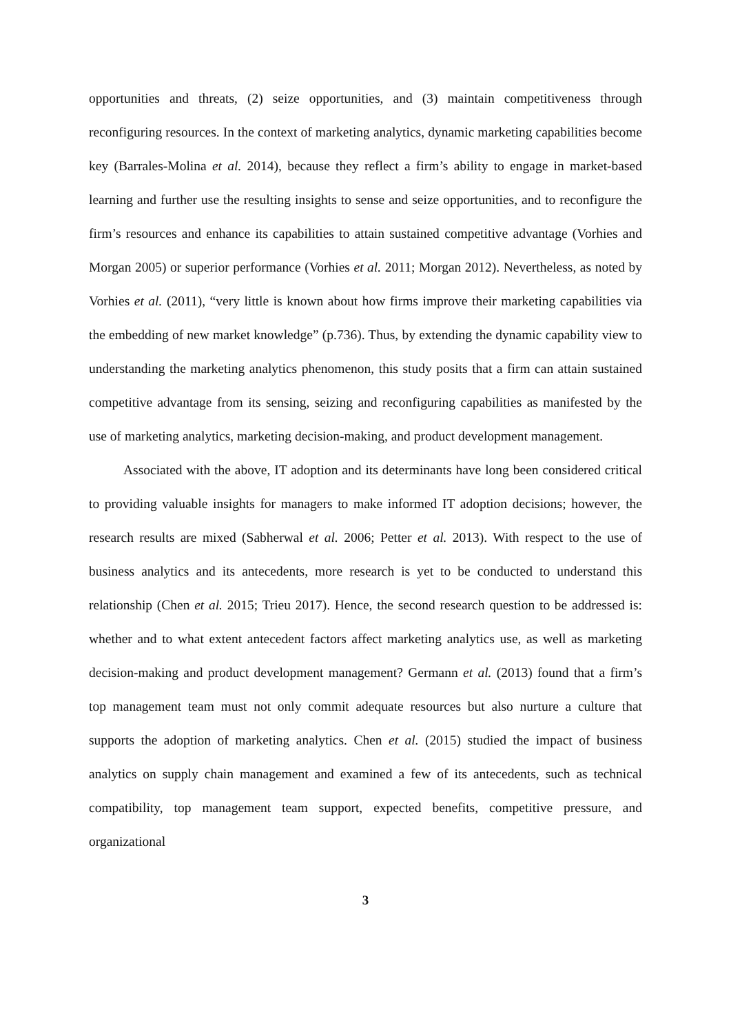opportunities and threats, (2) seize opportunities, and (3) maintain competitiveness through reconfiguring resources. In the context of marketing analytics, dynamic marketing capabilities become key (Barrales-Molina et al. 2014), because they reflect a firm’s ability to engage in market-based learning and further use the resulting insights to sense and seize opportunities, and to reconfigure the firm’s resources and enhance its capabilities to attain sustained competitive advantage (Vorhies and Morgan 2005) or superior performance (Vorhies et al. 2011; Morgan 2012). Nevertheless, as noted by Vorhies et al. (2011), “very little is known about how firms improve their marketing capabilities via the embedding of new market knowledge” (p.736). Thus, by extending the dynamic capability view to understanding the marketing analytics phenomenon, this study posits that a firm can attain sustained competitive advantage from its sensing, seizing and reconfiguring capabilities as manifested by the use of marketing analytics, marketing decision-making, and product development management.
Associated with the above, IT adoption and its determinants have long been considered critical to providing valuable insights for managers to make informed IT adoption decisions; however, the research results are mixed (Sabherwal et al. 2006; Petter et al. 2013). With respect to the use of business analytics and its antecedents, more research is yet to be conducted to understand this relationship (Chen et al. 2015; Trieu 2017). Hence, the second research question to be addressed is: whether and to what extent antecedent factors affect marketing analytics use, as well as marketing decision-making and product development management? Germann et al. (2013) found that a firm’s top management team must not only commit adequate resources but also nurture a culture that supports the adoption of marketing analytics. Chen et al. (2015) studied the impact of business analytics on supply chain management and examined a few of its antecedents, such as technical compatibility, top management team support, expected benefits, competitive pressure, and organizational
3